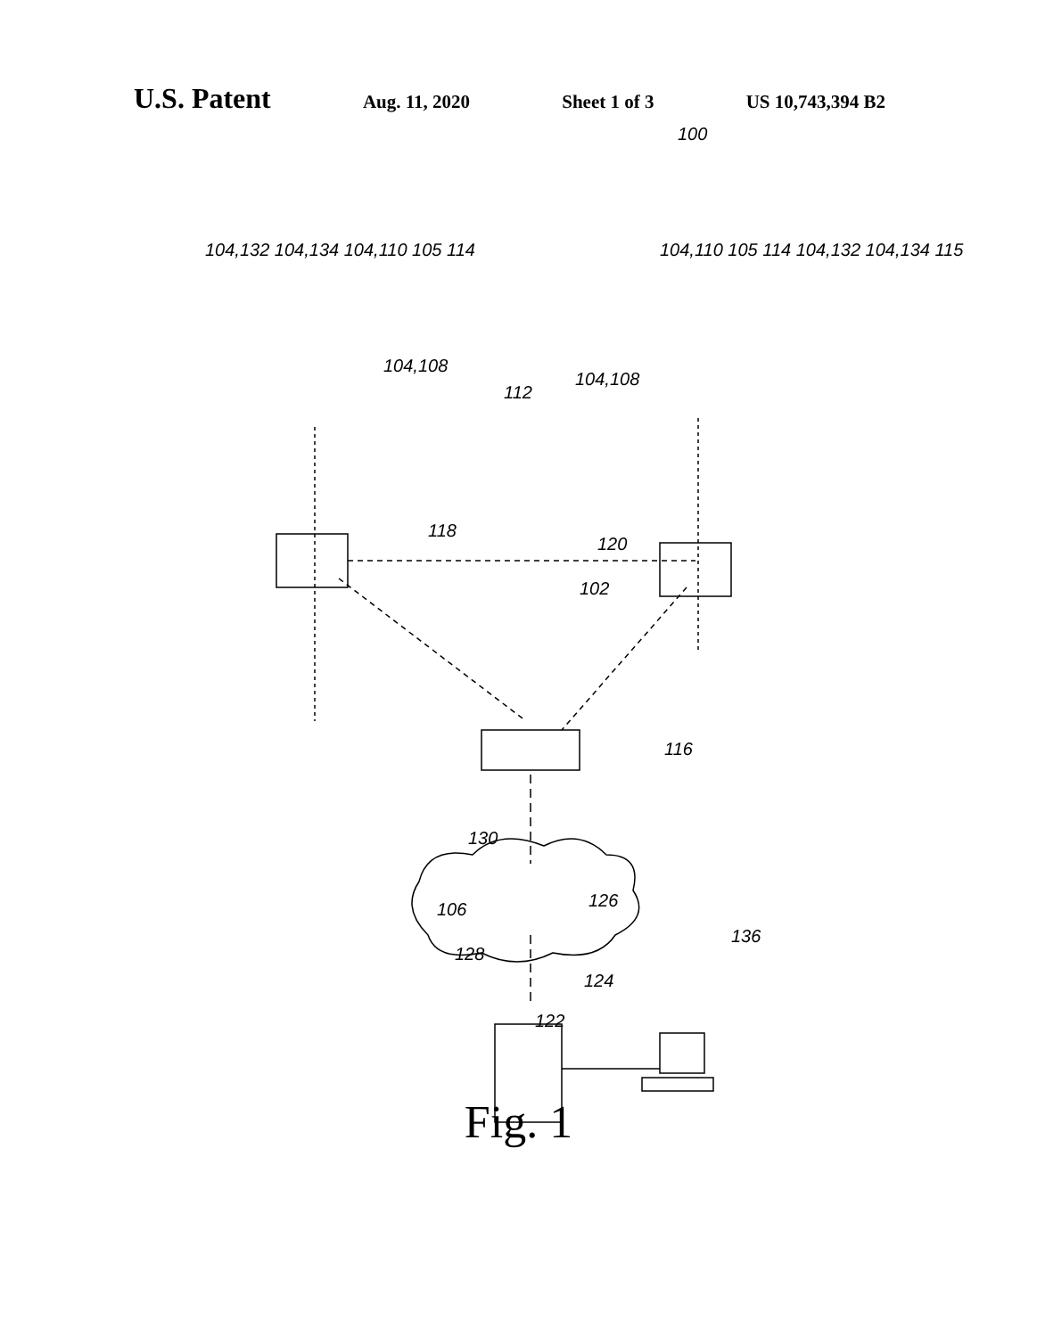U.S. Patent Aug. 11, 2020 Sheet 1 of 3 US 10,743,394 B2
100
104,108
104,108
112
118
120
102
116
130
106 126
128
124
122
136
104,132 104,134 104,110 105 114
104,110 105 114 104,132 104,134 115
Fig. 1